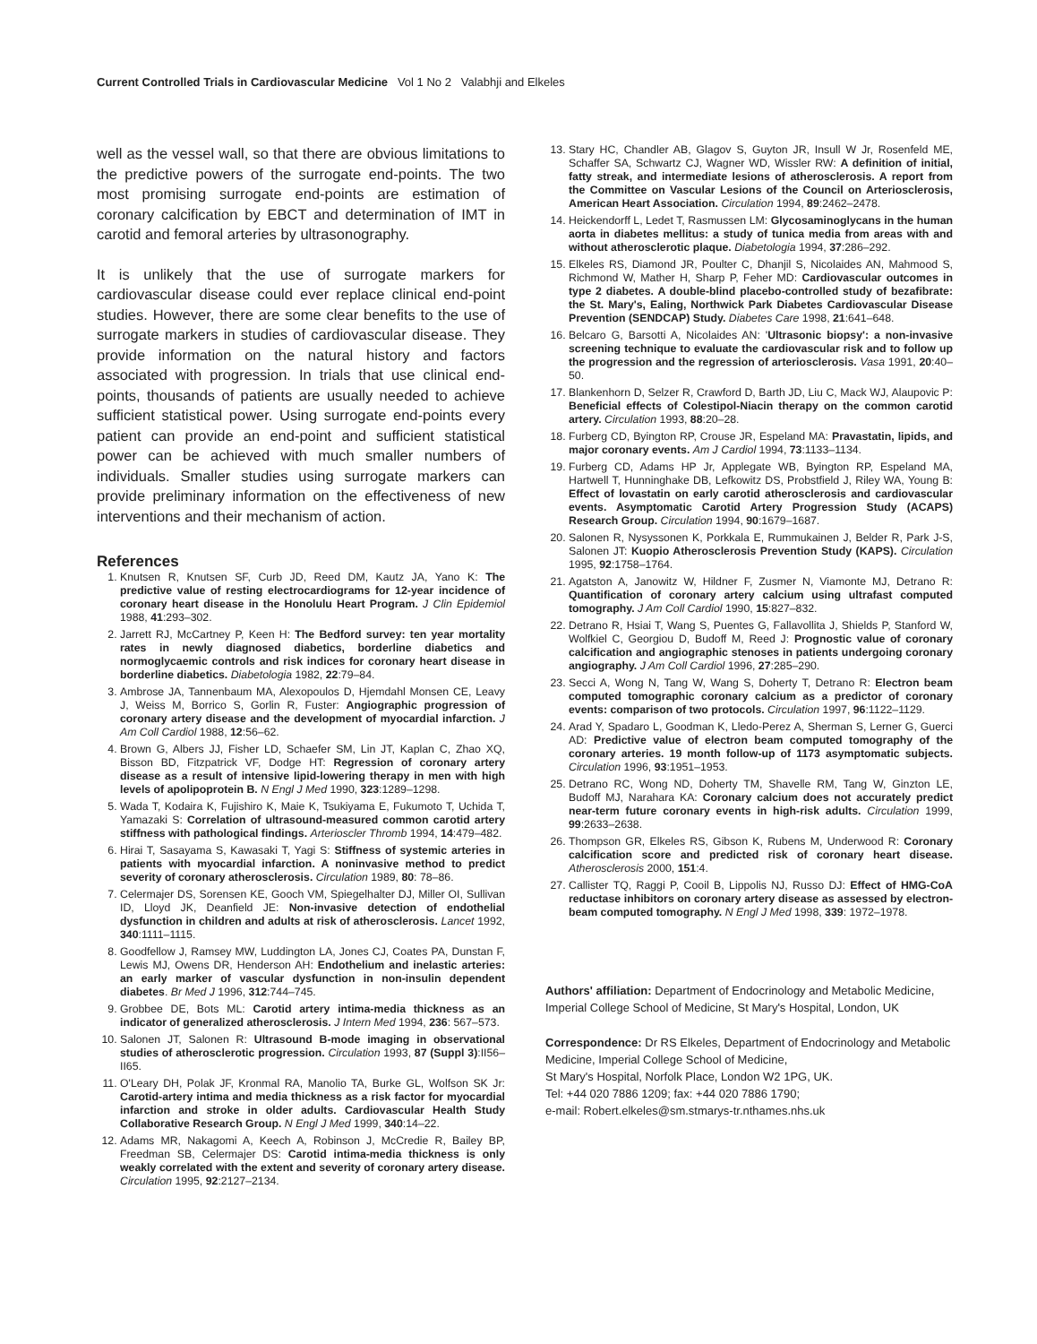Current Controlled Trials in Cardiovascular Medicine Vol 1 No 2 Valabhji and Elkeles
well as the vessel wall, so that there are obvious limitations to the predictive powers of the surrogate end-points. The two most promising surrogate end-points are estimation of coronary calcification by EBCT and determination of IMT in carotid and femoral arteries by ultrasonography.
It is unlikely that the use of surrogate markers for cardiovascular disease could ever replace clinical end-point studies. However, there are some clear benefits to the use of surrogate markers in studies of cardiovascular disease. They provide information on the natural history and factors associated with progression. In trials that use clinical end-points, thousands of patients are usually needed to achieve sufficient statistical power. Using surrogate end-points every patient can provide an end-point and sufficient statistical power can be achieved with much smaller numbers of individuals. Smaller studies using surrogate markers can provide preliminary information on the effectiveness of new interventions and their mechanism of action.
References
1. Knutsen R, Knutsen SF, Curb JD, Reed DM, Kautz JA, Yano K: The predictive value of resting electrocardiograms for 12-year incidence of coronary heart disease in the Honolulu Heart Program. J Clin Epidemiol 1988, 41:293–302.
2. Jarrett RJ, McCartney P, Keen H: The Bedford survey: ten year mortality rates in newly diagnosed diabetics, borderline diabetics and normoglycaemic controls and risk indices for coronary heart disease in borderline diabetics. Diabetologia 1982, 22:79–84.
3. Ambrose JA, Tannenbaum MA, Alexopoulos D, Hjemdahl Monsen CE, Leavy J, Weiss M, Borrico S, Gorlin R, Fuster: Angiographic progression of coronary artery disease and the development of myocardial infarction. J Am Coll Cardiol 1988, 12:56–62.
4. Brown G, Albers JJ, Fisher LD, Schaefer SM, Lin JT, Kaplan C, Zhao XQ, Bisson BD, Fitzpatrick VF, Dodge HT: Regression of coronary artery disease as a result of intensive lipid-lowering therapy in men with high levels of apolipoprotein B. N Engl J Med 1990, 323:1289–1298.
5. Wada T, Kodaira K, Fujishiro K, Maie K, Tsukiyama E, Fukumoto T, Uchida T, Yamazaki S: Correlation of ultrasound-measured common carotid artery stiffness with pathological findings. Arterioscler Thromb 1994, 14:479–482.
6. Hirai T, Sasayama S, Kawasaki T, Yagi S: Stiffness of systemic arteries in patients with myocardial infarction. A noninvasive method to predict severity of coronary atherosclerosis. Circulation 1989, 80: 78–86.
7. Celermajer DS, Sorensen KE, Gooch VM, Spiegelhalter DJ, Miller OI, Sullivan ID, Lloyd JK, Deanfield JE: Non-invasive detection of endothelial dysfunction in children and adults at risk of atherosclerosis. Lancet 1992, 340:1111–1115.
8. Goodfellow J, Ramsey MW, Luddington LA, Jones CJ, Coates PA, Dunstan F, Lewis MJ, Owens DR, Henderson AH: Endothelium and inelastic arteries: an early marker of vascular dysfunction in non-insulin dependent diabetes. Br Med J 1996, 312:744–745.
9. Grobbee DE, Bots ML: Carotid artery intima-media thickness as an indicator of generalized atherosclerosis. J Intern Med 1994, 236: 567–573.
10. Salonen JT, Salonen R: Ultrasound B-mode imaging in observational studies of atherosclerotic progression. Circulation 1993, 87 (Suppl 3):II56–II65.
11. O'Leary DH, Polak JF, Kronmal RA, Manolio TA, Burke GL, Wolfson SK Jr: Carotid-artery intima and media thickness as a risk factor for myocardial infarction and stroke in older adults. Cardiovascular Health Study Collaborative Research Group. N Engl J Med 1999, 340:14–22.
12. Adams MR, Nakagomi A, Keech A, Robinson J, McCredie R, Bailey BP, Freedman SB, Celermajer DS: Carotid intima-media thickness is only weakly correlated with the extent and severity of coronary artery disease. Circulation 1995, 92:2127–2134.
13. Stary HC, Chandler AB, Glagov S, Guyton JR, Insull W Jr, Rosenfeld ME, Schaffer SA, Schwartz CJ, Wagner WD, Wissler RW: A definition of initial, fatty streak, and intermediate lesions of atherosclerosis. A report from the Committee on Vascular Lesions of the Council on Arteriosclerosis, American Heart Association. Circulation 1994, 89:2462–2478.
14. Heickendorff L, Ledet T, Rasmussen LM: Glycosaminoglycans in the human aorta in diabetes mellitus: a study of tunica media from areas with and without atherosclerotic plaque. Diabetologia 1994, 37:286–292.
15. Elkeles RS, Diamond JR, Poulter C, Dhanjil S, Nicolaides AN, Mahmood S, Richmond W, Mather H, Sharp P, Feher MD: Cardiovascular outcomes in type 2 diabetes. A double-blind placebo-controlled study of bezafibrate: the St. Mary's, Ealing, Northwick Park Diabetes Cardiovascular Disease Prevention (SENDCAP) Study. Diabetes Care 1998, 21:641–648.
16. Belcaro G, Barsotti A, Nicolaides AN: 'Ultrasonic biopsy': a non-invasive screening technique to evaluate the cardiovascular risk and to follow up the progression and the regression of arteriosclerosis. Vasa 1991, 20:40–50.
17. Blankenhorn D, Selzer R, Crawford D, Barth JD, Liu C, Mack WJ, Alaupovic P: Beneficial effects of Colestipol-Niacin therapy on the common carotid artery. Circulation 1993, 88:20–28.
18. Furberg CD, Byington RP, Crouse JR, Espeland MA: Pravastatin, lipids, and major coronary events. Am J Cardiol 1994, 73:1133–1134.
19. Furberg CD, Adams HP Jr, Applegate WB, Byington RP, Espeland MA, Hartwell T, Hunninghake DB, Lefkowitz DS, Probstfield J, Riley WA, Young B: Effect of lovastatin on early carotid atherosclerosis and cardiovascular events. Asymptomatic Carotid Artery Progression Study (ACAPS) Research Group. Circulation 1994, 90:1679–1687.
20. Salonen R, Nysyssonen K, Porkkala E, Rummukainen J, Belder R, Park J-S, Salonen JT: Kuopio Atherosclerosis Prevention Study (KAPS). Circulation 1995, 92:1758–1764.
21. Agatston A, Janowitz W, Hildner F, Zusmer N, Viamonte MJ, Detrano R: Quantification of coronary artery calcium using ultrafast computed tomography. J Am Coll Cardiol 1990, 15:827–832.
22. Detrano R, Hsiai T, Wang S, Puentes G, Fallavollita J, Shields P, Stanford W, Wolfkiel C, Georgiou D, Budoff M, Reed J: Prognostic value of coronary calcification and angiographic stenoses in patients undergoing coronary angiography. J Am Coll Cardiol 1996, 27:285–290.
23. Secci A, Wong N, Tang W, Wang S, Doherty T, Detrano R: Electron beam computed tomographic coronary calcium as a predictor of coronary events: comparison of two protocols. Circulation 1997, 96:1122–1129.
24. Arad Y, Spadaro L, Goodman K, Lledo-Perez A, Sherman S, Lerner G, Guerci AD: Predictive value of electron beam computed tomography of the coronary arteries. 19 month follow-up of 1173 asymptomatic subjects. Circulation 1996, 93:1951–1953.
25. Detrano RC, Wong ND, Doherty TM, Shavelle RM, Tang W, Ginzton LE, Budoff MJ, Narahara KA: Coronary calcium does not accurately predict near-term future coronary events in high-risk adults. Circulation 1999, 99:2633–2638.
26. Thompson GR, Elkeles RS, Gibson K, Rubens M, Underwood R: Coronary calcification score and predicted risk of coronary heart disease. Atherosclerosis 2000, 151:4.
27. Callister TQ, Raggi P, Cooil B, Lippolis NJ, Russo DJ: Effect of HMG-CoA reductase inhibitors on coronary artery disease as assessed by electron-beam computed tomography. N Engl J Med 1998, 339: 1972–1978.
Authors' affiliation: Department of Endocrinology and Metabolic Medicine, Imperial College School of Medicine, St Mary's Hospital, London, UK
Correspondence: Dr RS Elkeles, Department of Endocrinology and Metabolic Medicine, Imperial College School of Medicine,
St Mary's Hospital, Norfolk Place, London W2 1PG, UK.
Tel: +44 020 7886 1209; fax: +44 020 7886 1790;
e-mail: Robert.elkeles@sm.stmarys-tr.nthames.nhs.uk